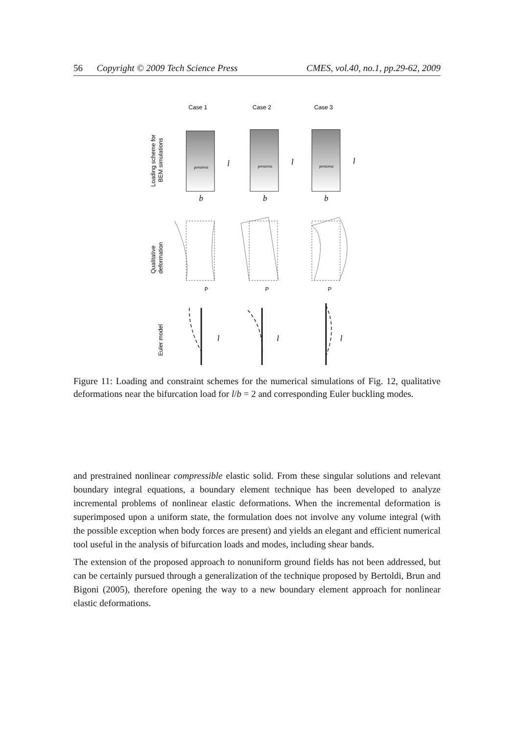56 Copyright © 2009 Tech Science Press CMES, vol.40, no.1, pp.29-62, 2009
Case 1
Case 2
Case 3
Loading scheme for
BEM simulations
Qualitative
deformation
Euler model
prestress
prestress
prestress
l
l
l
b
b
b
l
l
l
P
P
P
Figure 11: Loading and constraint schemes for the numerical simulations of Fig. 12, qualitative deformations near the bifurcation load for l/b = 2 and corresponding Euler buckling modes.
and prestrained nonlinear compressible elastic solid. From these singular solutions and relevant boundary integral equations, a boundary element technique has been developed to analyze incremental problems of nonlinear elastic deformations. When the incremental deformation is superimposed upon a uniform state, the formulation does not involve any volume integral (with the possible exception when body forces are present) and yields an elegant and efficient numerical tool useful in the analysis of bifurcation loads and modes, including shear bands.
The extension of the proposed approach to nonuniform ground fields has not been addressed, but can be certainly pursued through a generalization of the technique proposed by Bertoldi, Brun and Bigoni (2005), therefore opening the way to a new boundary element approach for nonlinear elastic deformations.